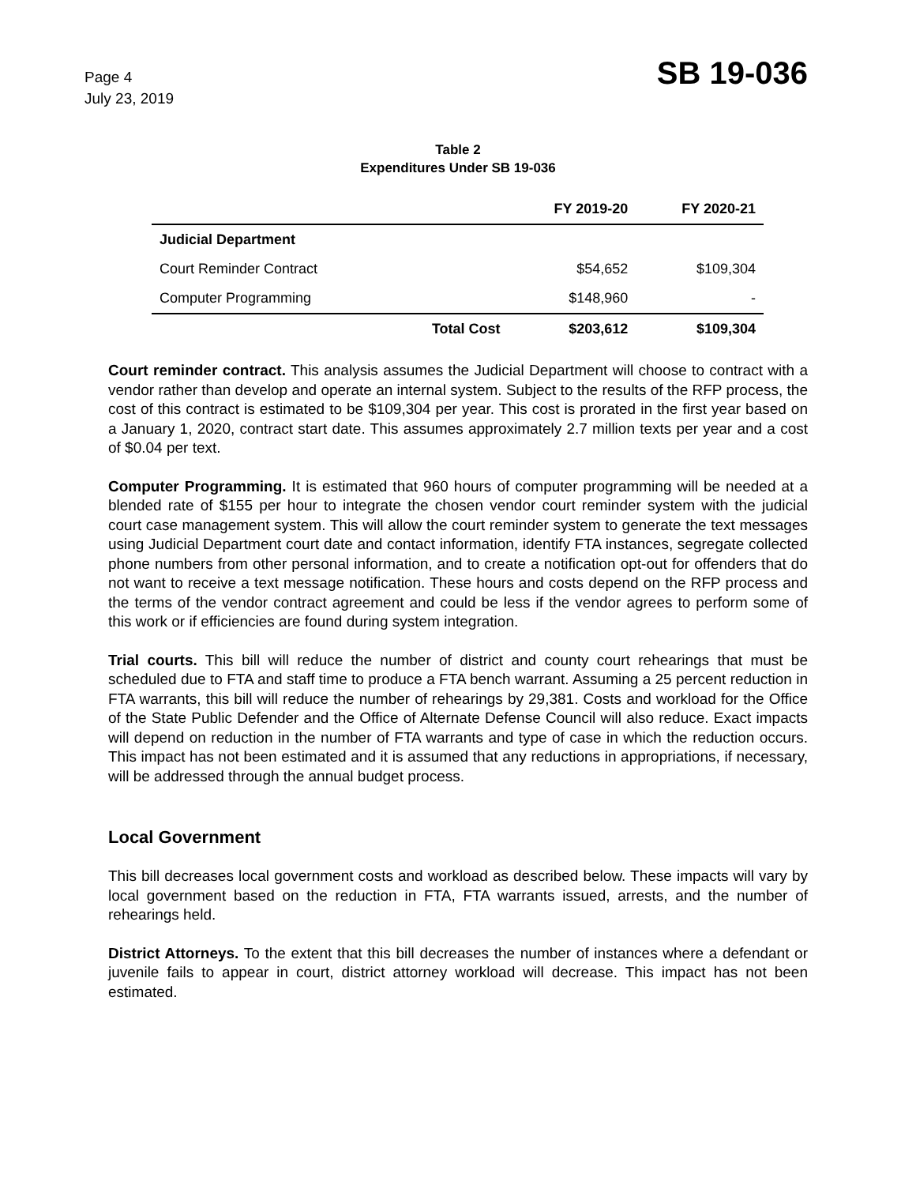Page 4
July 23, 2019
SB 19-036
Table 2
Expenditures Under SB 19-036
| | | FY 2019-20 | FY 2020-21 |
| --- | --- | --- | --- |
| Judicial Department | | | |
| Court Reminder Contract | | $54,652 | $109,304 |
| Computer Programming | | $148,960 | - |
| | Total Cost | $203,612 | $109,304 |
Court reminder contract. This analysis assumes the Judicial Department will choose to contract with a vendor rather than develop and operate an internal system. Subject to the results of the RFP process, the cost of this contract is estimated to be $109,304 per year. This cost is prorated in the first year based on a January 1, 2020, contract start date. This assumes approximately 2.7 million texts per year and a cost of $0.04 per text.
Computer Programming. It is estimated that 960 hours of computer programming will be needed at a blended rate of $155 per hour to integrate the chosen vendor court reminder system with the judicial court case management system. This will allow the court reminder system to generate the text messages using Judicial Department court date and contact information, identify FTA instances, segregate collected phone numbers from other personal information, and to create a notification opt-out for offenders that do not want to receive a text message notification. These hours and costs depend on the RFP process and the terms of the vendor contract agreement and could be less if the vendor agrees to perform some of this work or if efficiencies are found during system integration.
Trial courts. This bill will reduce the number of district and county court rehearings that must be scheduled due to FTA and staff time to produce a FTA bench warrant. Assuming a 25 percent reduction in FTA warrants, this bill will reduce the number of rehearings by 29,381. Costs and workload for the Office of the State Public Defender and the Office of Alternate Defense Council will also reduce. Exact impacts will depend on reduction in the number of FTA warrants and type of case in which the reduction occurs. This impact has not been estimated and it is assumed that any reductions in appropriations, if necessary, will be addressed through the annual budget process.
Local Government
This bill decreases local government costs and workload as described below. These impacts will vary by local government based on the reduction in FTA, FTA warrants issued, arrests, and the number of rehearings held.
District Attorneys. To the extent that this bill decreases the number of instances where a defendant or juvenile fails to appear in court, district attorney workload will decrease. This impact has not been estimated.